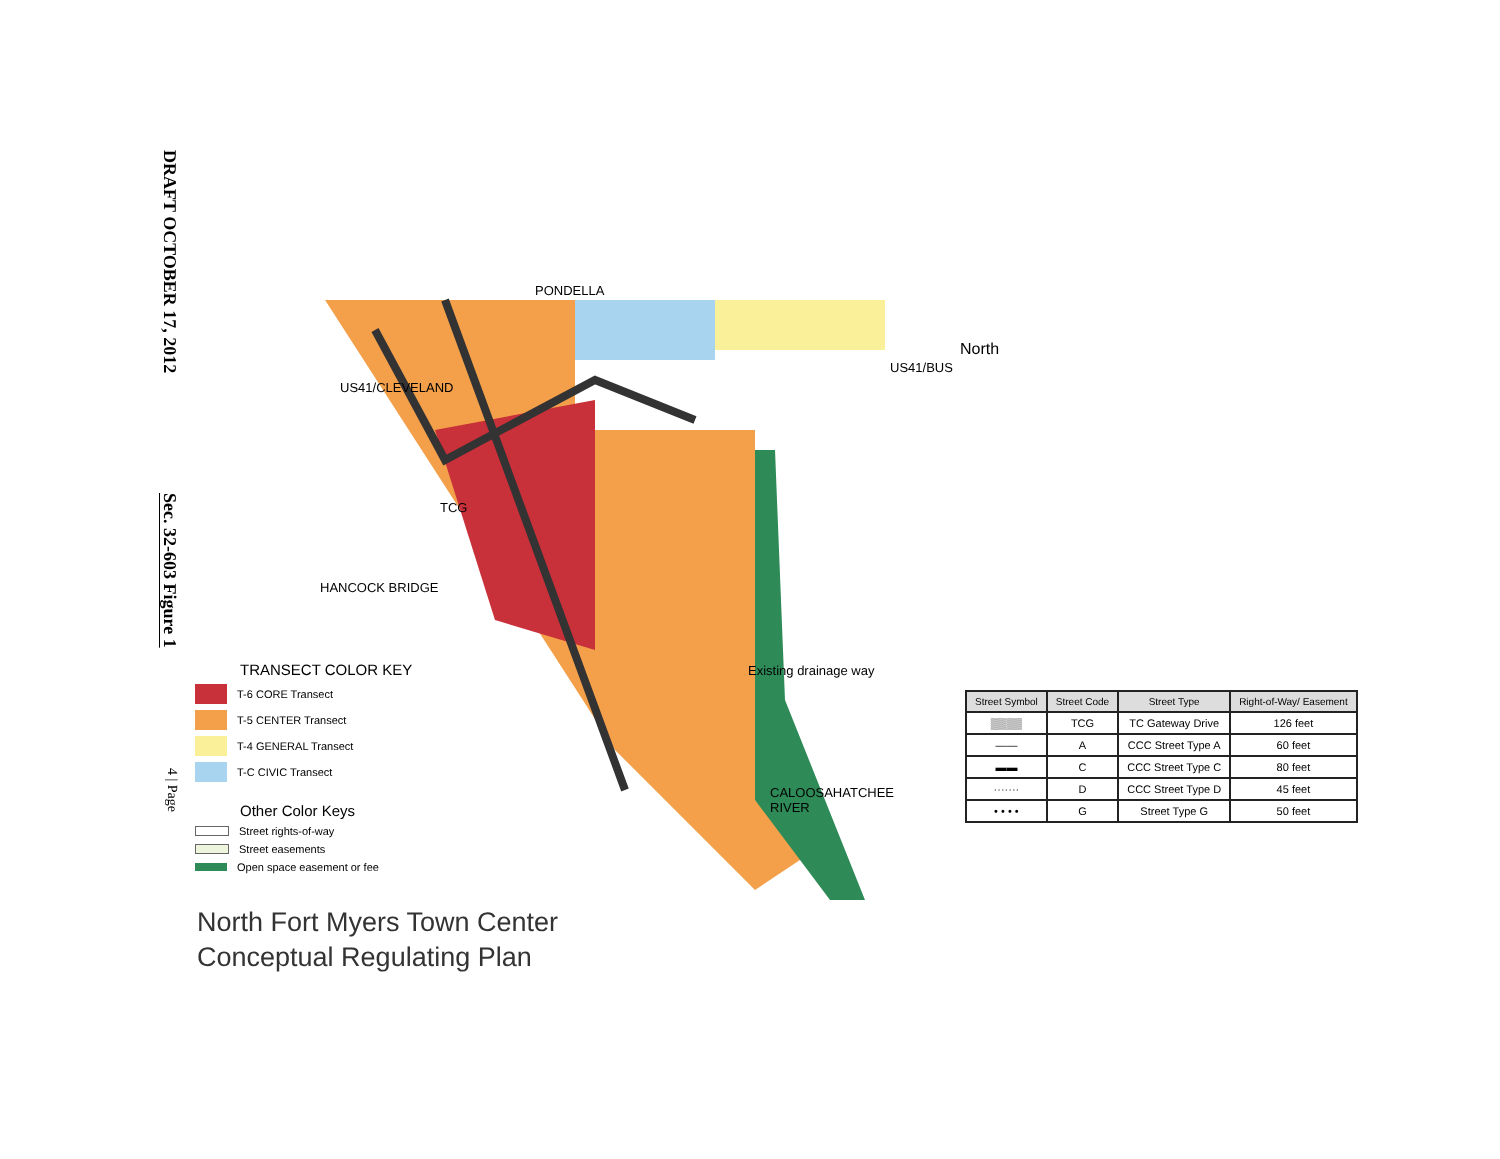DRAFT OCTOBER 17, 2012
Sec. 32-603 Figure 1
4 | Page
PONDELLA
North
TCG
US41/CLEVELAND
US41/BUS
HANCOCK BRIDGE
Existing drainage way
CALOOSAHATCHEE
RIVER
TRANSECT COLOR KEY
T-6 CORE Transect
T-5 CENTER Transect
T-4 GENERAL Transect
T-C CIVIC Transect
Other Color Keys
Street rights-of-way
Street easements
Open space easement or fee
| Street Symbol | Street Code | Street Type | Right-of-Way/ Easement |
| --- | --- | --- | --- |
| ▒▒▒▒ | TCG | TC Gateway Drive | 126 feet |
| —— | A | CCC Street Type A | 60 feet |
| ▬▬ | C | CCC Street Type C | 80 feet |
| ······· | D | CCC Street Type D | 45 feet |
| • • • • | G | Street Type G | 50 feet |
North Fort Myers Town Center
Conceptual Regulating Plan